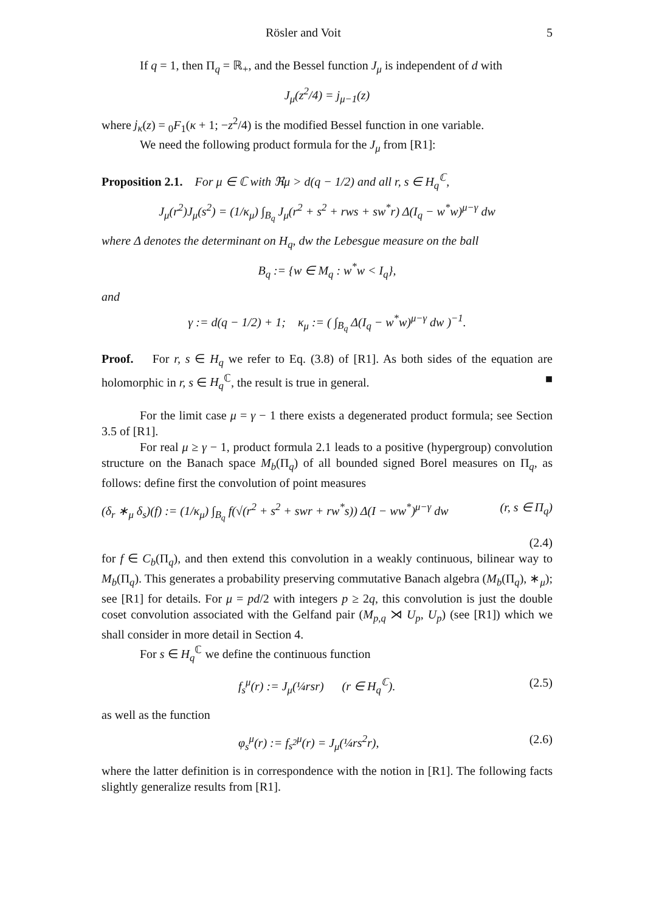Rösler and Voit 5
If q = 1, then Π<sub>q</sub> = ℝ<sub>+</sub>, and the Bessel function J<sub>μ</sub> is independent of d with
J<sub>μ</sub>(z<sup>2</sup>/4) = j<sub>μ−1</sub>(z)
where j<sub>κ</sub>(z) = <sub>0</sub>F<sub>1</sub>(κ + 1; −z<sup>2</sup>/4) is the modified Bessel function in one variable.
We need the following product formula for the J<sub>μ</sub> from [R1]:
Proposition 2.1. For μ ∈ ℂ with ℜμ > d(q − 1/2) and all r, s ∈ H<sub>q</sub><sup>ℂ</sup>,
J<sub>μ</sub>(r<sup>2</sup>)J<sub>μ</sub>(s<sup>2</sup>) = (1/κ<sub>μ</sub>) ∫<sub>B<sub>q</sub></sub> J<sub>μ</sub>(r<sup>2</sup> + s<sup>2</sup> + rws + sw<sup>*</sup>r) Δ(I<sub>q</sub> − w<sup>*</sup>w)<sup>μ−γ</sup> dw
where Δ denotes the determinant on H<sub>q</sub>, dw the Lebesgue measure on the ball
B<sub>q</sub> := {w ∈ M<sub>q</sub> : w<sup>*</sup>w < I<sub>q</sub>},
and
γ := d(q − 1/2) + 1; κ<sub>μ</sub> := ( ∫<sub>B<sub>q</sub></sub> Δ(I<sub>q</sub> − w<sup>*</sup>w)<sup>μ−γ</sup> dw )<sup>−1</sup>.
Proof. For r, s ∈ H<sub>q</sub> we refer to Eq. (3.8) of [R1]. As both sides of the equation are holomorphic in r, s ∈ H<sub>q</sub><sup>ℂ</sup>, the result is true in general. ■
For the limit case μ = γ − 1 there exists a degenerated product formula; see Section 3.5 of [R1].
For real μ ≥ γ − 1, product formula 2.1 leads to a positive (hypergroup) convolution structure on the Banach space M<sub>b</sub>(Π<sub>q</sub>) of all bounded signed Borel measures on Π<sub>q</sub>, as follows: define first the convolution of point measures
(δ<sub>r</sub> ∗<sub>μ</sub> δ<sub>s</sub>)(f) := (1/κ<sub>μ</sub>) ∫<sub>B<sub>q</sub></sub> f(√(r<sup>2</sup> + s<sup>2</sup> + swr + rw<sup>*</sup>s)) Δ(I − ww<sup>*</sup>)<sup>μ−γ</sup> dw (r, s ∈ Π<sub>q</sub>)
(2.4)
for f ∈ C<sub>b</sub>(Π<sub>q</sub>), and then extend this convolution in a weakly continuous, bilinear way to M<sub>b</sub>(Π<sub>q</sub>). This generates a probability preserving commutative Banach algebra (M<sub>b</sub>(Π<sub>q</sub>), ∗<sub>μ</sub>); see [R1] for details. For μ = pd/2 with integers p ≥ 2q, this convolution is just the double coset convolution associated with the Gelfand pair (M<sub>p,q</sub> ⋊ U<sub>p</sub>, U<sub>p</sub>) (see [R1]) which we shall consider in more detail in Section 4.
For s ∈ H<sub>q</sub><sup>ℂ</sup> we define the continuous function
f<sub>s</sub><sup>μ</sup>(r) := J<sub>μ</sub>(¼rsr) (r ∈ H<sub>q</sub><sup>ℂ</sup>). (2.5)
as well as the function
φ<sub>s</sub><sup>μ</sup>(r) := f<sub>s<sup>2</sup></sub><sup>μ</sup>(r) = J<sub>μ</sub>(¼rs<sup>2</sup>r), (2.6)
where the latter definition is in correspondence with the notion in [R1]. The following facts slightly generalize results from [R1].